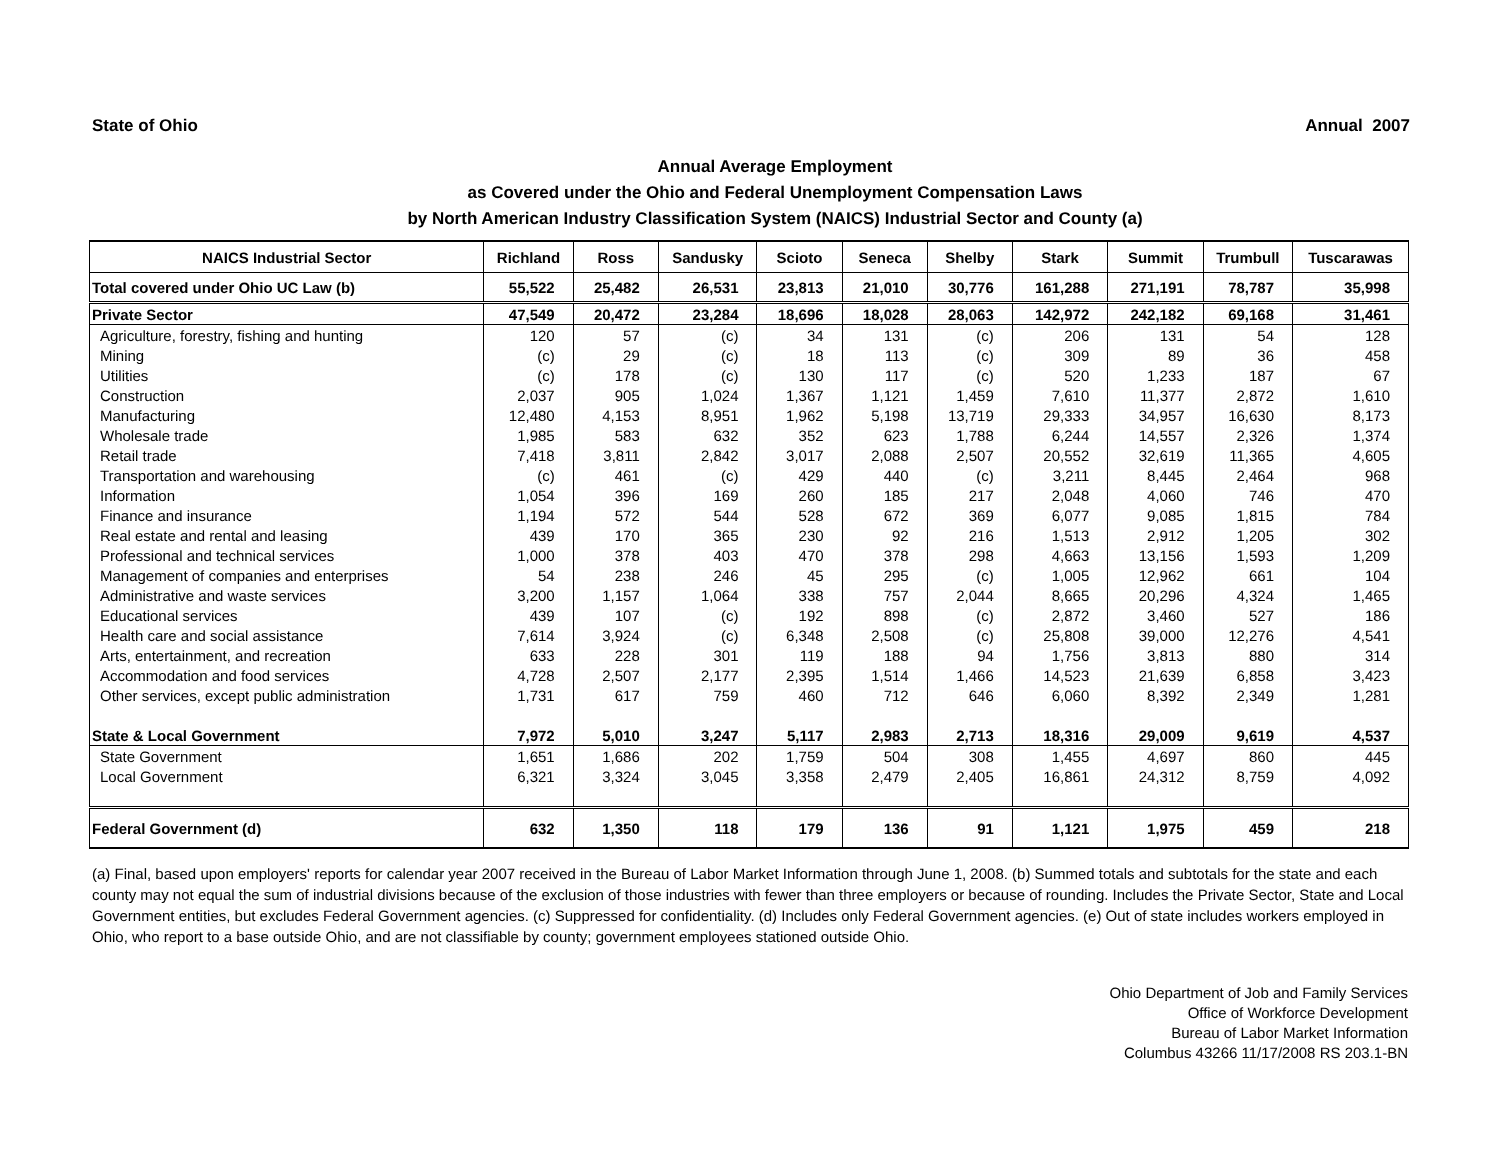State of Ohio Annual 2007
Annual Average Employment
as Covered under the Ohio and Federal Unemployment Compensation Laws
by North American Industry Classification System (NAICS) Industrial Sector and County (a)
| NAICS Industrial Sector | Richland | Ross | Sandusky | Scioto | Seneca | Shelby | Stark | Summit | Trumbull | Tuscarawas |
| --- | --- | --- | --- | --- | --- | --- | --- | --- | --- | --- |
| Total covered under Ohio UC Law (b) | 55,522 | 25,482 | 26,531 | 23,813 | 21,010 | 30,776 | 161,288 | 271,191 | 78,787 | 35,998 |
| Private Sector | 47,549 | 20,472 | 23,284 | 18,696 | 18,028 | 28,063 | 142,972 | 242,182 | 69,168 | 31,461 |
| Agriculture, forestry, fishing and hunting | 120 | 57 | (c) | 34 | 131 | (c) | 206 | 131 | 54 | 128 |
| Mining | (c) | 29 | (c) | 18 | 113 | (c) | 309 | 89 | 36 | 458 |
| Utilities | (c) | 178 | (c) | 130 | 117 | (c) | 520 | 1,233 | 187 | 67 |
| Construction | 2,037 | 905 | 1,024 | 1,367 | 1,121 | 1,459 | 7,610 | 11,377 | 2,872 | 1,610 |
| Manufacturing | 12,480 | 4,153 | 8,951 | 1,962 | 5,198 | 13,719 | 29,333 | 34,957 | 16,630 | 8,173 |
| Wholesale trade | 1,985 | 583 | 632 | 352 | 623 | 1,788 | 6,244 | 14,557 | 2,326 | 1,374 |
| Retail trade | 7,418 | 3,811 | 2,842 | 3,017 | 2,088 | 2,507 | 20,552 | 32,619 | 11,365 | 4,605 |
| Transportation and warehousing | (c) | 461 | (c) | 429 | 440 | (c) | 3,211 | 8,445 | 2,464 | 968 |
| Information | 1,054 | 396 | 169 | 260 | 185 | 217 | 2,048 | 4,060 | 746 | 470 |
| Finance and insurance | 1,194 | 572 | 544 | 528 | 672 | 369 | 6,077 | 9,085 | 1,815 | 784 |
| Real estate and rental and leasing | 439 | 170 | 365 | 230 | 92 | 216 | 1,513 | 2,912 | 1,205 | 302 |
| Professional and technical services | 1,000 | 378 | 403 | 470 | 378 | 298 | 4,663 | 13,156 | 1,593 | 1,209 |
| Management of companies and enterprises | 54 | 238 | 246 | 45 | 295 | (c) | 1,005 | 12,962 | 661 | 104 |
| Administrative and waste services | 3,200 | 1,157 | 1,064 | 338 | 757 | 2,044 | 8,665 | 20,296 | 4,324 | 1,465 |
| Educational services | 439 | 107 | (c) | 192 | 898 | (c) | 2,872 | 3,460 | 527 | 186 |
| Health care and social assistance | 7,614 | 3,924 | (c) | 6,348 | 2,508 | (c) | 25,808 | 39,000 | 12,276 | 4,541 |
| Arts, entertainment, and recreation | 633 | 228 | 301 | 119 | 188 | 94 | 1,756 | 3,813 | 880 | 314 |
| Accommodation and food services | 4,728 | 2,507 | 2,177 | 2,395 | 1,514 | 1,466 | 14,523 | 21,639 | 6,858 | 3,423 |
| Other services, except public administration | 1,731 | 617 | 759 | 460 | 712 | 646 | 6,060 | 8,392 | 2,349 | 1,281 |
| State & Local Government | 7,972 | 5,010 | 3,247 | 5,117 | 2,983 | 2,713 | 18,316 | 29,009 | 9,619 | 4,537 |
| State Government | 1,651 | 1,686 | 202 | 1,759 | 504 | 308 | 1,455 | 4,697 | 860 | 445 |
| Local Government | 6,321 | 3,324 | 3,045 | 3,358 | 2,479 | 2,405 | 16,861 | 24,312 | 8,759 | 4,092 |
| Federal Government (d) | 632 | 1,350 | 118 | 179 | 136 | 91 | 1,121 | 1,975 | 459 | 218 |
(a) Final, based upon employers' reports for calendar year 2007 received in the Bureau of Labor Market Information through June 1, 2008. (b) Summed totals and subtotals for the state and each county may not equal the sum of industrial divisions because of the exclusion of those industries with fewer than three employers or because of rounding. Includes the Private Sector, State and Local Government entities, but excludes Federal Government agencies. (c) Suppressed for confidentiality. (d) Includes only Federal Government agencies. (e) Out of state includes workers employed in Ohio, who report to a base outside Ohio, and are not classifiable by county; government employees stationed outside Ohio.
Ohio Department of Job and Family Services
Office of Workforce Development
Bureau of Labor Market Information
Columbus 43266 11/17/2008 RS 203.1-BN